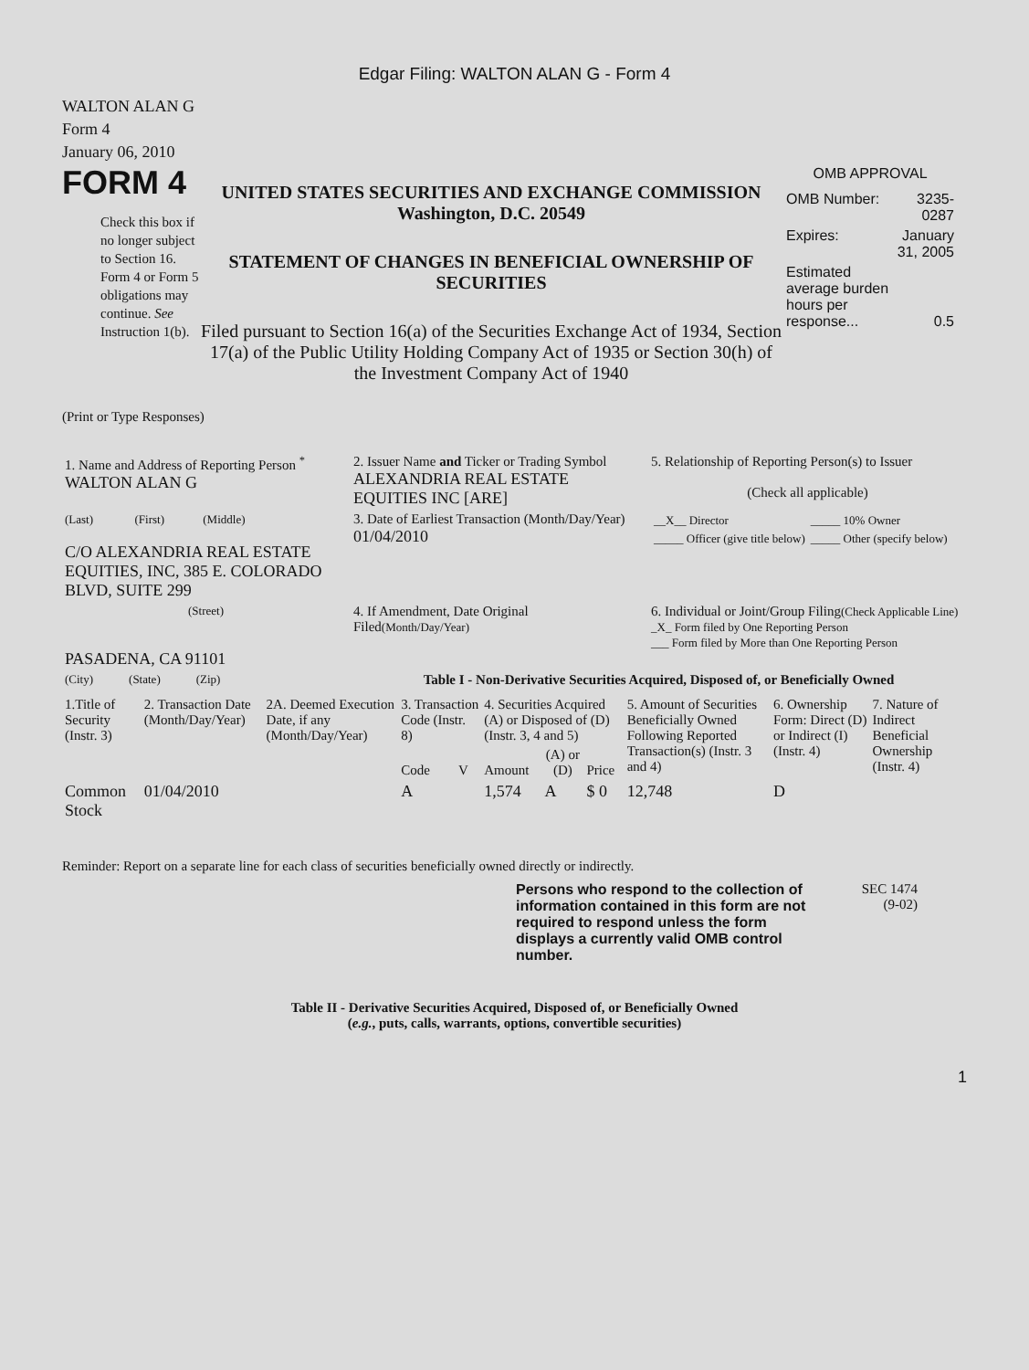Edgar Filing: WALTON ALAN G - Form 4
WALTON ALAN G
Form 4
January 06, 2010
FORM 4
Check this box if no longer subject to Section 16. Form 4 or Form 5 obligations may continue. See Instruction 1(b).
UNITED STATES SECURITIES AND EXCHANGE COMMISSION
Washington, D.C. 20549
STATEMENT OF CHANGES IN BENEFICIAL OWNERSHIP OF SECURITIES
Filed pursuant to Section 16(a) of the Securities Exchange Act of 1934, Section 17(a) of the Public Utility Holding Company Act of 1935 or Section 30(h) of the Investment Company Act of 1940
OMB APPROVAL
| OMB Number: | 3235-0287 |
| Expires: | January 31, 2005 |
| Estimated average burden hours per response... | 0.5 |
(Print or Type Responses)
| 1. Name and Address of Reporting Person <sup>*</sup> WALTON ALAN G | 2. Issuer Name and Ticker or Trading Symbol ALEXANDRIA REAL ESTATE EQUITIES INC [ARE] | 5. Relationship of Reporting Person(s) to Issuer (Check all applicable) |
| (Last) (First) (Middle) C/O ALEXANDRIA REAL ESTATE EQUITIES, INC, 385 E. COLORADO BLVD, SUITE 299 | 3. Date of Earliest Transaction (Month/Day/Year) 01/04/2010 | / __X__ Director / _____ 10% Owner / / _____ Officer (give title below) / _____ Other (specify below) / |
| (Street) PASADENA, CA 91101 | 4. If Amendment, Date Original Filed (Month/Day/Year) | 6. Individual or Joint/Group Filing (Check Applicable Line) _X_ Form filed by One Reporting Person ___ Form filed by More than One Reporting Person |
| (City) (State) (Zip) | Table I - Non-Derivative Securities Acquired, Disposed of, or Beneficially Owned | |
| 1.Title of Security (Instr. 3) | 2. Transaction Date (Month/Day/Year) | 2A. Deemed Execution Date, if any (Month/Day/Year) | 3. Transaction Code (Instr. 8) | | 4. Securities Acquired (A) or Disposed of (D) (Instr. 3, 4 and 5) | | | 5. Amount of Securities Beneficially Owned Following Reported Transaction(s) (Instr. 3 and 4) | 6. Ownership Form: Direct (D) or Indirect (I) (Instr. 4) | 7. Nature of Indirect Beneficial Ownership (Instr. 4) |
| --- | --- | --- | --- | --- | --- | --- | --- | --- | --- | --- |
| | | | Code | V | Amount | (A) or (D) | Price | | | |
| Common Stock | 01/04/2010 | | A | | 1,574 | A | $ 0 | 12,748 | D | |
Reminder: Report on a separate line for each class of securities beneficially owned directly or indirectly.
Persons who respond to the collection of information contained in this form are not required to respond unless the form displays a currently valid OMB control number.
SEC 1474
(9-02)
Table II - Derivative Securities Acquired, Disposed of, or Beneficially Owned
(e.g., puts, calls, warrants, options, convertible securities)
1